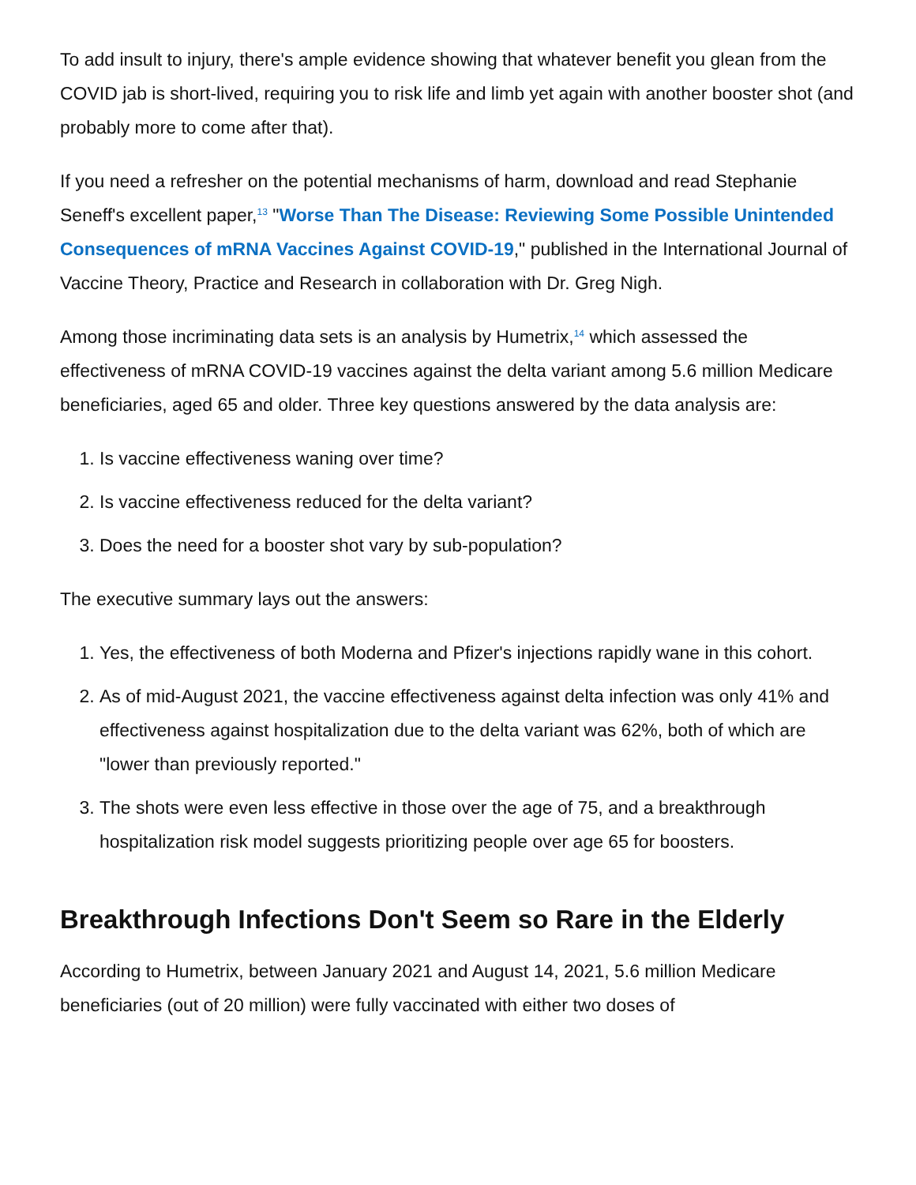To add insult to injury, there's ample evidence showing that whatever benefit you glean from the COVID jab is short-lived, requiring you to risk life and limb yet again with another booster shot (and probably more to come after that).
If you need a refresher on the potential mechanisms of harm, download and read Stephanie Seneff's excellent paper,<sup>13</sup> "Worse Than The Disease: Reviewing Some Possible Unintended Consequences of mRNA Vaccines Against COVID-19," published in the International Journal of Vaccine Theory, Practice and Research in collaboration with Dr. Greg Nigh.
Among those incriminating data sets is an analysis by Humetrix,<sup>14</sup> which assessed the effectiveness of mRNA COVID-19 vaccines against the delta variant among 5.6 million Medicare beneficiaries, aged 65 and older. Three key questions answered by the data analysis are:
1. Is vaccine effectiveness waning over time?
2. Is vaccine effectiveness reduced for the delta variant?
3. Does the need for a booster shot vary by sub-population?
The executive summary lays out the answers:
1. Yes, the effectiveness of both Moderna and Pfizer's injections rapidly wane in this cohort.
2. As of mid-August 2021, the vaccine effectiveness against delta infection was only 41% and effectiveness against hospitalization due to the delta variant was 62%, both of which are "lower than previously reported."
3. The shots were even less effective in those over the age of 75, and a breakthrough hospitalization risk model suggests prioritizing people over age 65 for boosters.
Breakthrough Infections Don't Seem so Rare in the Elderly
According to Humetrix, between January 2021 and August 14, 2021, 5.6 million Medicare beneficiaries (out of 20 million) were fully vaccinated with either two doses of